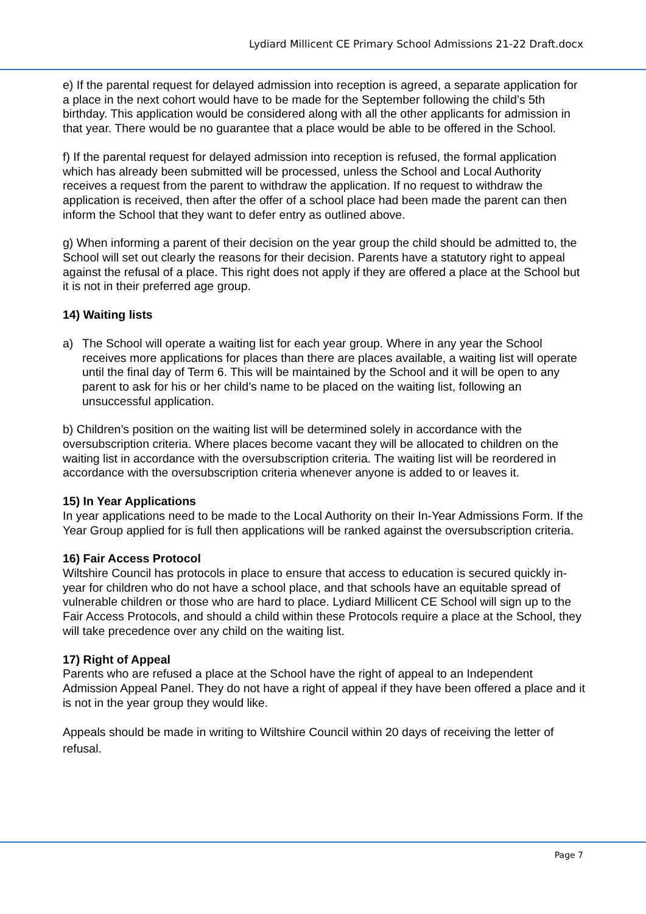Lydiard Millicent CE Primary School Admissions 21-22 Draft.docx
e) If the parental request for delayed admission into reception is agreed, a separate application for a place in the next cohort would have to be made for the September following the child’s 5th birthday. This application would be considered along with all the other applicants for admission in that year. There would be no guarantee that a place would be able to be offered in the School.
f) If the parental request for delayed admission into reception is refused, the formal application which has already been submitted will be processed, unless the School and Local Authority receives a request from the parent to withdraw the application. If no request to withdraw the application is received, then after the offer of a school place had been made the parent can then inform the School that they want to defer entry as outlined above.
g) When informing a parent of their decision on the year group the child should be admitted to, the School will set out clearly the reasons for their decision. Parents have a statutory right to appeal against the refusal of a place. This right does not apply if they are offered a place at the School but it is not in their preferred age group.
14) Waiting lists
a) The School will operate a waiting list for each year group. Where in any year the School receives more applications for places than there are places available, a waiting list will operate until the final day of Term 6. This will be maintained by the School and it will be open to any parent to ask for his or her child’s name to be placed on the waiting list, following an unsuccessful application.
b) Children’s position on the waiting list will be determined solely in accordance with the oversubscription criteria. Where places become vacant they will be allocated to children on the waiting list in accordance with the oversubscription criteria. The waiting list will be reordered in accordance with the oversubscription criteria whenever anyone is added to or leaves it.
15) In Year Applications
In year applications need to be made to the Local Authority on their In-Year Admissions Form. If the Year Group applied for is full then applications will be ranked against the oversubscription criteria.
16) Fair Access Protocol
Wiltshire Council has protocols in place to ensure that access to education is secured quickly in-year for children who do not have a school place, and that schools have an equitable spread of vulnerable children or those who are hard to place. Lydiard Millicent CE School will sign up to the Fair Access Protocols, and should a child within these Protocols require a place at the School, they will take precedence over any child on the waiting list.
17) Right of Appeal
Parents who are refused a place at the School have the right of appeal to an Independent Admission Appeal Panel. They do not have a right of appeal if they have been offered a place and it is not in the year group they would like.
Appeals should be made in writing to Wiltshire Council within 20 days of receiving the letter of refusal.
Page 7